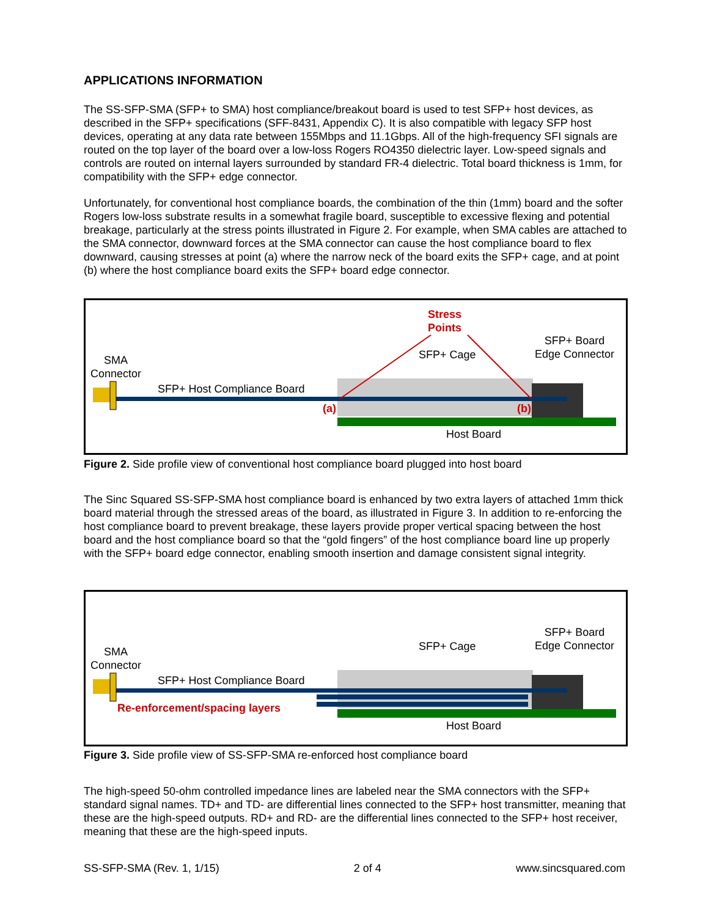APPLICATIONS INFORMATION
The SS-SFP-SMA (SFP+ to SMA) host compliance/breakout board is used to test SFP+ host devices, as described in the SFP+ specifications (SFF-8431, Appendix C). It is also compatible with legacy SFP host devices, operating at any data rate between 155Mbps and 11.1Gbps. All of the high-frequency SFI signals are routed on the top layer of the board over a low-loss Rogers RO4350 dielectric layer. Low-speed signals and controls are routed on internal layers surrounded by standard FR-4 dielectric. Total board thickness is 1mm, for compatibility with the SFP+ edge connector.
Unfortunately, for conventional host compliance boards, the combination of the thin (1mm) board and the softer Rogers low-loss substrate results in a somewhat fragile board, susceptible to excessive flexing and potential breakage, particularly at the stress points illustrated in Figure 2. For example, when SMA cables are attached to the SMA connector, downward forces at the SMA connector can cause the host compliance board to flex downward, causing stresses at point (a) where the narrow neck of the board exits the SFP+ cage, and at point (b) where the host compliance board exits the SFP+ board edge connector.
Stress
Points
SFP+ Board
Edge Connector
SFP+ Cage
SMA
Connector
SFP+ Host Compliance Board
(a) (b)
Host Board
Figure 2. Side profile view of conventional host compliance board plugged into host board
The Sinc Squared SS-SFP-SMA host compliance board is enhanced by two extra layers of attached 1mm thick board material through the stressed areas of the board, as illustrated in Figure 3. In addition to re-enforcing the host compliance board to prevent breakage, these layers provide proper vertical spacing between the host board and the host compliance board so that the “gold fingers” of the host compliance board line up properly with the SFP+ board edge connector, enabling smooth insertion and damage consistent signal integrity.
SFP+ Board
Edge Connector
SFP+ Cage
SMA
Connector
SFP+ Host Compliance Board
Re-enforcement/spacing layers
Host Board
Figure 3. Side profile view of SS-SFP-SMA re-enforced host compliance board
The high-speed 50-ohm controlled impedance lines are labeled near the SMA connectors with the SFP+ standard signal names. TD+ and TD- are differential lines connected to the SFP+ host transmitter, meaning that these are the high-speed outputs. RD+ and RD- are the differential lines connected to the SFP+ host receiver, meaning that these are the high-speed inputs.
SS-SFP-SMA (Rev. 1, 1/15) 2 of 4 www.sincsquared.com